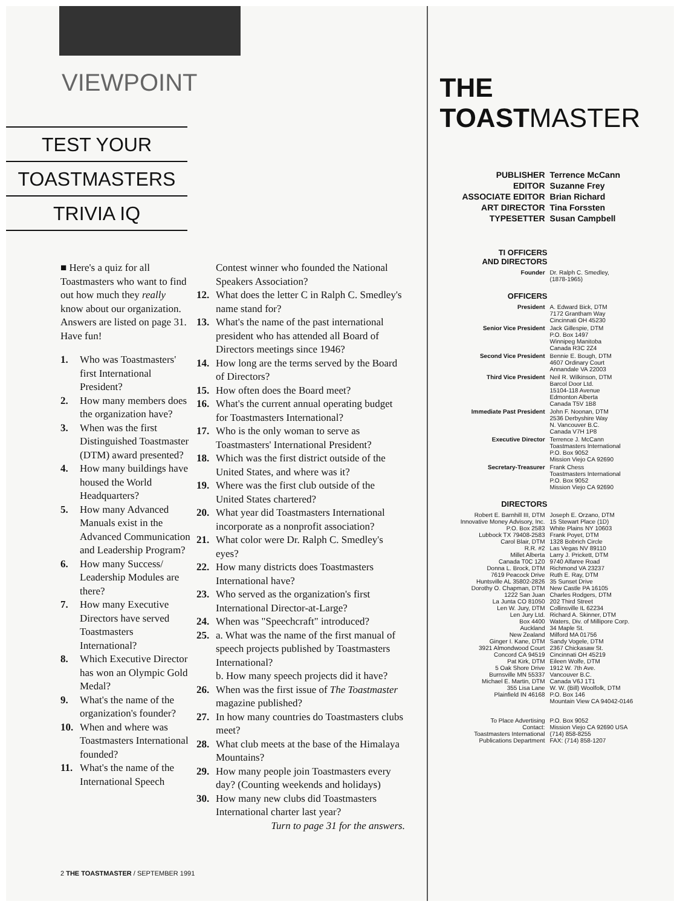VIEWPOINT
TEST YOUR
TOASTMASTERS
TRIVIA IQ
■ Here's a quiz for all Toastmasters who want to find out how much they really know about our organization. Answers are listed on page 31. Have fun!
1. Who was Toastmasters' first International President?
2. How many members does the organization have?
3. When was the first Distinguished Toastmaster (DTM) award presented?
4. How many buildings have housed the World Headquarters?
5. How many Advanced Manuals exist in the Advanced Communication and Leadership Program?
6. How many Success/ Leadership Modules are there?
7. How many Executive Directors have served Toastmasters International?
8. Which Executive Director has won an Olympic Gold Medal?
9. What's the name of the organization's founder?
10. When and where was Toastmasters International founded?
11. What's the name of the International Speech
Contest winner who founded the National Speakers Association?
12. What does the letter C in Ralph C. Smedley's name stand for?
13. What's the name of the past international president who has attended all Board of Directors meetings since 1946?
14. How long are the terms served by the Board of Directors?
15. How often does the Board meet?
16. What's the current annual operating budget for Toastmasters International?
17. Who is the only woman to serve as Toastmasters' International President?
18. Which was the first district outside of the United States, and where was it?
19. Where was the first club outside of the United States chartered?
20. What year did Toastmasters International incorporate as a nonprofit association?
21. What color were Dr. Ralph C. Smedley's eyes?
22. How many districts does Toastmasters International have?
23. Who served as the organization's first International Director-at-Large?
24. When was "Speechcraft" introduced?
25. a. What was the name of the first manual of speech projects published by Toastmasters International?
b. How many speech projects did it have?
26. When was the first issue of The Toastmaster magazine published?
27. In how many countries do Toastmasters clubs meet?
28. What club meets at the base of the Himalaya Mountains?
29. How many people join Toastmasters every day? (Counting weekends and holidays)
30. How many new clubs did Toastmasters International charter last year?
Turn to page 31 for the answers.
2 THE TOASTMASTER / SEPTEMBER 1991
THE TOASTMASTER
| PUBLISHER | Terrence McCann |
| EDITOR | Suzanne Frey |
| ASSOCIATE EDITOR | Brian Richard |
| ART DIRECTOR | Tina Forssten |
| TYPESETTER | Susan Campbell |
TI OFFICERS
AND DIRECTORS
| Founder | Dr. Ralph C. Smedley, (1878-1965) |
OFFICERS
| President | A. Edward Bick, DTM 7172 Grantham Way Cincinnati OH 45230 |
| Senior Vice President | Jack Gillespie, DTM P.O. Box 1497 Winnipeg Manitoba Canada R3C 2Z4 |
| Second Vice President | Bennie E. Bough, DTM 4607 Ordinary Court Annandale VA 22003 |
| Third Vice President | Neil R. Wilkinson, DTM Barcol Door Ltd. 15104-118 Avenue Edmonton Alberta Canada T5V 1B8 |
| Immediate Past President | John F. Noonan, DTM 2536 Derbyshire Way N. Vancouver B.C. Canada V7H 1P8 |
| Executive Director | Terrence J. McCann Toastmasters International P.O. Box 9052 Mission Viejo CA 92690 |
| Secretary-Treasurer | Frank Chess Toastmasters International P.O. Box 9052 Mission Viejo CA 92690 |
DIRECTORS
| Robert E. Barnhill III, DTM Innovative Money Advisory, Inc. P.O. Box 2583 Lubbock TX 79408-2583 Carol Blair, DTM R.R. #2 Millet Alberta Canada T0C 1Z0 Donna L. Brock, DTM 7619 Peacock Drive Huntsville AL 35802-2826 Dorothy O. Chapman, DTM 1222 San Juan La Junta CO 81050 Len W. Jury, DTM Len Jury Ltd. Box 4400 Auckland New Zealand Ginger I. Kane, DTM 3921 Almondwood Court Concord CA 94519 Pat Kirk, DTM 5 Oak Shore Drive Burnsville MN 55337 Michael E. Martin, DTM 355 Lisa Lane Plainfield IN 46168 | Joseph E. Orzano, DTM 15 Stewart Place (1D) White Plains NY 10603 Frank Poyet, DTM 1328 Bobrich Circle Las Vegas NV 89110 Larry J. Prickett, DTM 9740 Alfaree Road Richmond VA 23237 Ruth E. Ray, DTM 35 Sunset Drive New Castle PA 16105 Charles Rodgers, DTM 202 Third Street Collinsville IL 62234 Richard A. Skinner, DTM Waters, Div. of Millipore Corp. 34 Maple St. Milford MA 01756 Sandy Vogele, DTM 2367 Chickasaw St. Cincinnati OH 45219 Eileen Wolfe, DTM 1912 W. 7th Ave. Vancouver B.C. Canada V6J 1T1 W. W. (Bill) Woolfolk, DTM P.O. Box 146 Mountain View CA 94042-0146 |
| To Place Advertising Contact: Toastmasters International Publications Department | P.O. Box 9052 Mission Viejo CA 92690 USA (714) 858-8255 FAX: (714) 858-1207 |